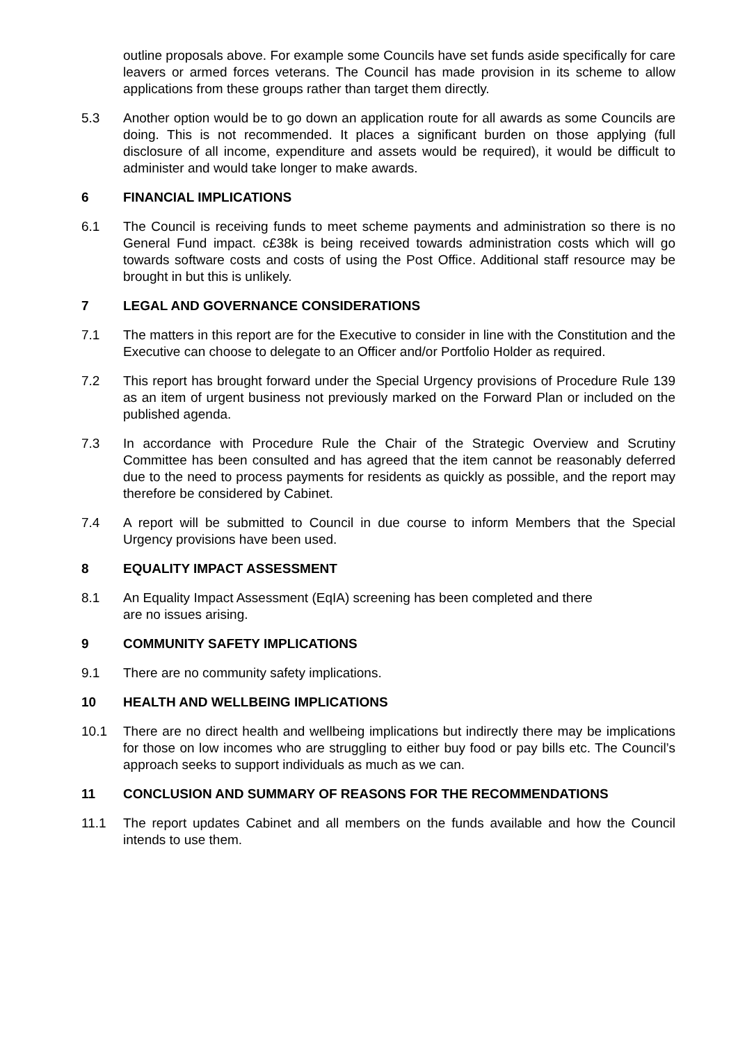outline proposals above. For example some Councils have set funds aside specifically for care leavers or armed forces veterans. The Council has made provision in its scheme to allow applications from these groups rather than target them directly.
5.3 Another option would be to go down an application route for all awards as some Councils are doing. This is not recommended. It places a significant burden on those applying (full disclosure of all income, expenditure and assets would be required), it would be difficult to administer and would take longer to make awards.
6 FINANCIAL IMPLICATIONS
6.1 The Council is receiving funds to meet scheme payments and administration so there is no General Fund impact. c£38k is being received towards administration costs which will go towards software costs and costs of using the Post Office. Additional staff resource may be brought in but this is unlikely.
7 LEGAL AND GOVERNANCE CONSIDERATIONS
7.1 The matters in this report are for the Executive to consider in line with the Constitution and the Executive can choose to delegate to an Officer and/or Portfolio Holder as required.
7.2 This report has brought forward under the Special Urgency provisions of Procedure Rule 139 as an item of urgent business not previously marked on the Forward Plan or included on the published agenda.
7.3 In accordance with Procedure Rule the Chair of the Strategic Overview and Scrutiny Committee has been consulted and has agreed that the item cannot be reasonably deferred due to the need to process payments for residents as quickly as possible, and the report may therefore be considered by Cabinet.
7.4 A report will be submitted to Council in due course to inform Members that the Special Urgency provisions have been used.
8 EQUALITY IMPACT ASSESSMENT
8.1 An Equality Impact Assessment (EqIA) screening has been completed and there
are no issues arising.
9 COMMUNITY SAFETY IMPLICATIONS
9.1 There are no community safety implications.
10 HEALTH AND WELLBEING IMPLICATIONS
10.1 There are no direct health and wellbeing implications but indirectly there may be implications for those on low incomes who are struggling to either buy food or pay bills etc. The Council’s approach seeks to support individuals as much as we can.
11 CONCLUSION AND SUMMARY OF REASONS FOR THE RECOMMENDATIONS
11.1 The report updates Cabinet and all members on the funds available and how the Council intends to use them.